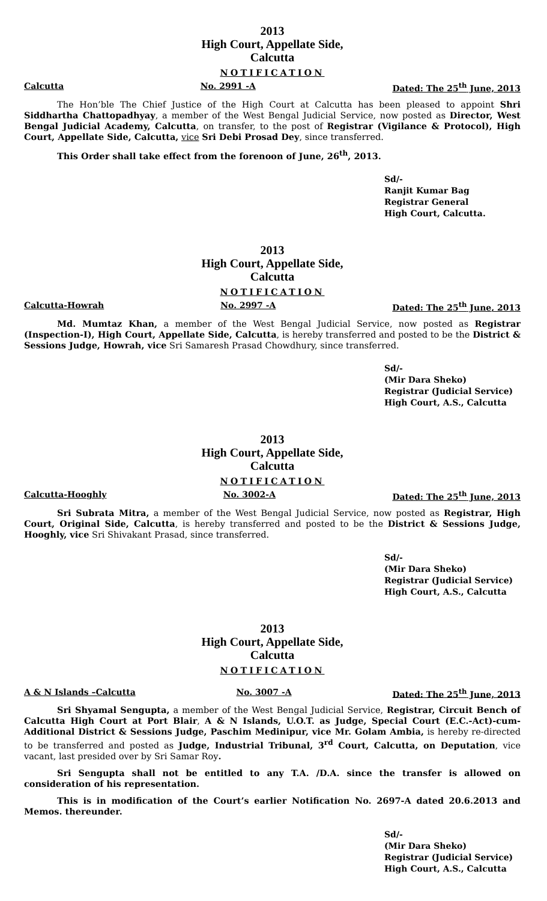2013
High Court, Appellate Side,
Calcutta
NOTIFICATION
Calcutta No. 2991 -A Dated: The 25<sup>th</sup> June, 2013
The Hon’ble The Chief Justice of the High Court at Calcutta has been pleased to appoint Shri Siddhartha Chattopadhyay, a member of the West Bengal Judicial Service, now posted as Director, West Bengal Judicial Academy, Calcutta, on transfer, to the post of Registrar (Vigilance & Protocol), High Court, Appellate Side, Calcutta, vice Sri Debi Prosad Dey, since transferred.
This Order shall take effect from the forenoon of June, 26<sup>th</sup>, 2013.
Sd/-
Ranjit Kumar Bag
Registrar General
High Court, Calcutta.
2013
High Court, Appellate Side,
Calcutta
NOTIFICATION
Calcutta-Howrah No. 2997 -A Dated: The 25<sup>th</sup> June, 2013
Md. Mumtaz Khan, a member of the West Bengal Judicial Service, now posted as Registrar (Inspection-I), High Court, Appellate Side, Calcutta, is hereby transferred and posted to be the District & Sessions Judge, Howrah, vice Sri Samaresh Prasad Chowdhury, since transferred.
Sd/-
(Mir Dara Sheko)
Registrar (Judicial Service)
High Court, A.S., Calcutta
2013
High Court, Appellate Side,
Calcutta
NOTIFICATION
Calcutta-Hooghly No. 3002-A Dated: The 25<sup>th</sup> June, 2013
Sri Subrata Mitra, a member of the West Bengal Judicial Service, now posted as Registrar, High Court, Original Side, Calcutta, is hereby transferred and posted to be the District & Sessions Judge, Hooghly, vice Sri Shivakant Prasad, since transferred.
Sd/-
(Mir Dara Sheko)
Registrar (Judicial Service)
High Court, A.S., Calcutta
2013
High Court, Appellate Side,
Calcutta
NOTIFICATION
A & N Islands –Calcutta No. 3007 -A Dated: The 25<sup>th</sup> June, 2013
Sri Shyamal Sengupta, a member of the West Bengal Judicial Service, Registrar, Circuit Bench of Calcutta High Court at Port Blair, A & N Islands, U.O.T. as Judge, Special Court (E.C.-Act)-cum- Additional District & Sessions Judge, Paschim Medinipur, vice Mr. Golam Ambia, is hereby re-directed to be transferred and posted as Judge, Industrial Tribunal, 3<sup>rd</sup> Court, Calcutta, on Deputation, vice vacant, last presided over by Sri Samar Roy.
Sri Sengupta shall not be entitled to any T.A. /D.A. since the transfer is allowed on consideration of his representation.
This is in modification of the Court’s earlier Notification No. 2697-A dated 20.6.2013 and Memos. thereunder.
Sd/-
(Mir Dara Sheko)
Registrar (Judicial Service)
High Court, A.S., Calcutta